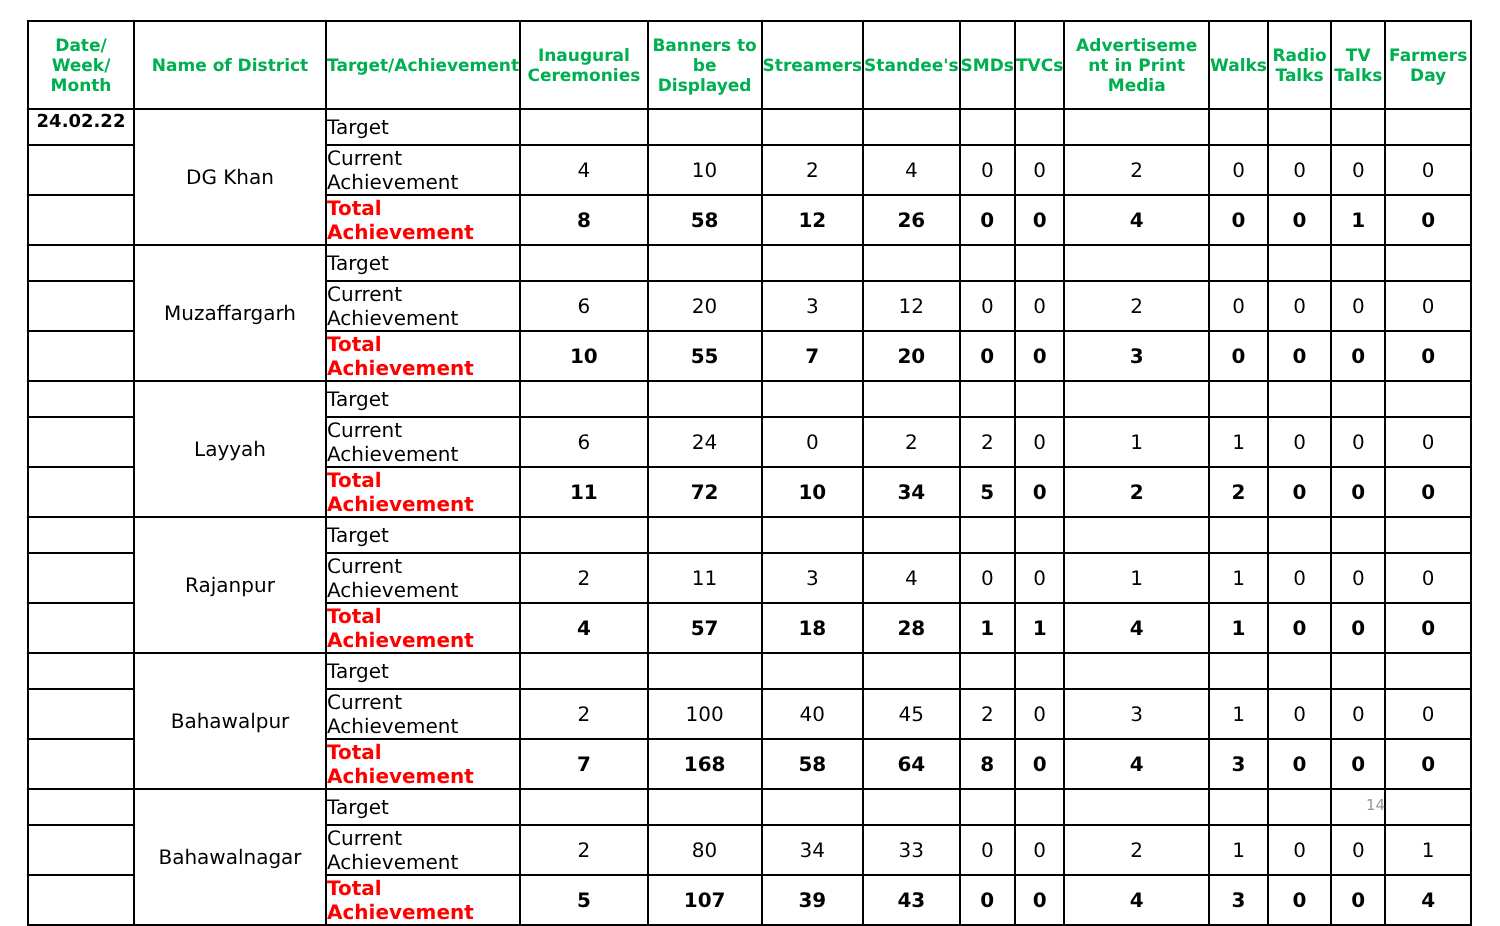| Date/ Week/ Month | Name of District | Target/Achievement | Inaugural Ceremonies | Banners to be Displayed | Streamers | Standee's | SMDs | TVCs | Advertiseme nt in Print Media | Walks | Radio Talks | TV Talks | Farmers Day |
| --- | --- | --- | --- | --- | --- | --- | --- | --- | --- | --- | --- | --- | --- |
| 24.02.22 | DG Khan | Target | | | | | | | | | | | |
| | | Current Achievement | 4 | 10 | 2 | 4 | 0 | 0 | 2 | 0 | 0 | 0 | 0 |
| | | Total Achievement | 8 | 58 | 12 | 26 | 0 | 0 | 4 | 0 | 0 | 1 | 0 |
| | Muzaffargarh | Target | | | | | | | | | | | |
| | | Current Achievement | 6 | 20 | 3 | 12 | 0 | 0 | 2 | 0 | 0 | 0 | 0 |
| | | Total Achievement | 10 | 55 | 7 | 20 | 0 | 0 | 3 | 0 | 0 | 0 | 0 |
| | Layyah | Target | | | | | | | | | | | |
| | | Current Achievement | 6 | 24 | 0 | 2 | 2 | 0 | 1 | 1 | 0 | 0 | 0 |
| | | Total Achievement | 11 | 72 | 10 | 34 | 5 | 0 | 2 | 2 | 0 | 0 | 0 |
| | Rajanpur | Target | | | | | | | | | | | |
| | | Current Achievement | 2 | 11 | 3 | 4 | 0 | 0 | 1 | 1 | 0 | 0 | 0 |
| | | Total Achievement | 4 | 57 | 18 | 28 | 1 | 1 | 4 | 1 | 0 | 0 | 0 |
| | Bahawalpur | Target | | | | | | | | | | | |
| | | Current Achievement | 2 | 100 | 40 | 45 | 2 | 0 | 3 | 1 | 0 | 0 | 0 |
| | | Total Achievement | 7 | 168 | 58 | 64 | 8 | 0 | 4 | 3 | 0 | 0 | 0 |
| | Bahawalnagar | Target | | | | | | | | | | | |
| | | Current Achievement | 2 | 80 | 34 | 33 | 0 | 0 | 2 | 1 | 0 | 0 | 1 |
| | | Total Achievement | 5 | 107 | 39 | 43 | 0 | 0 | 4 | 3 | 0 | 0 | 4 |
14